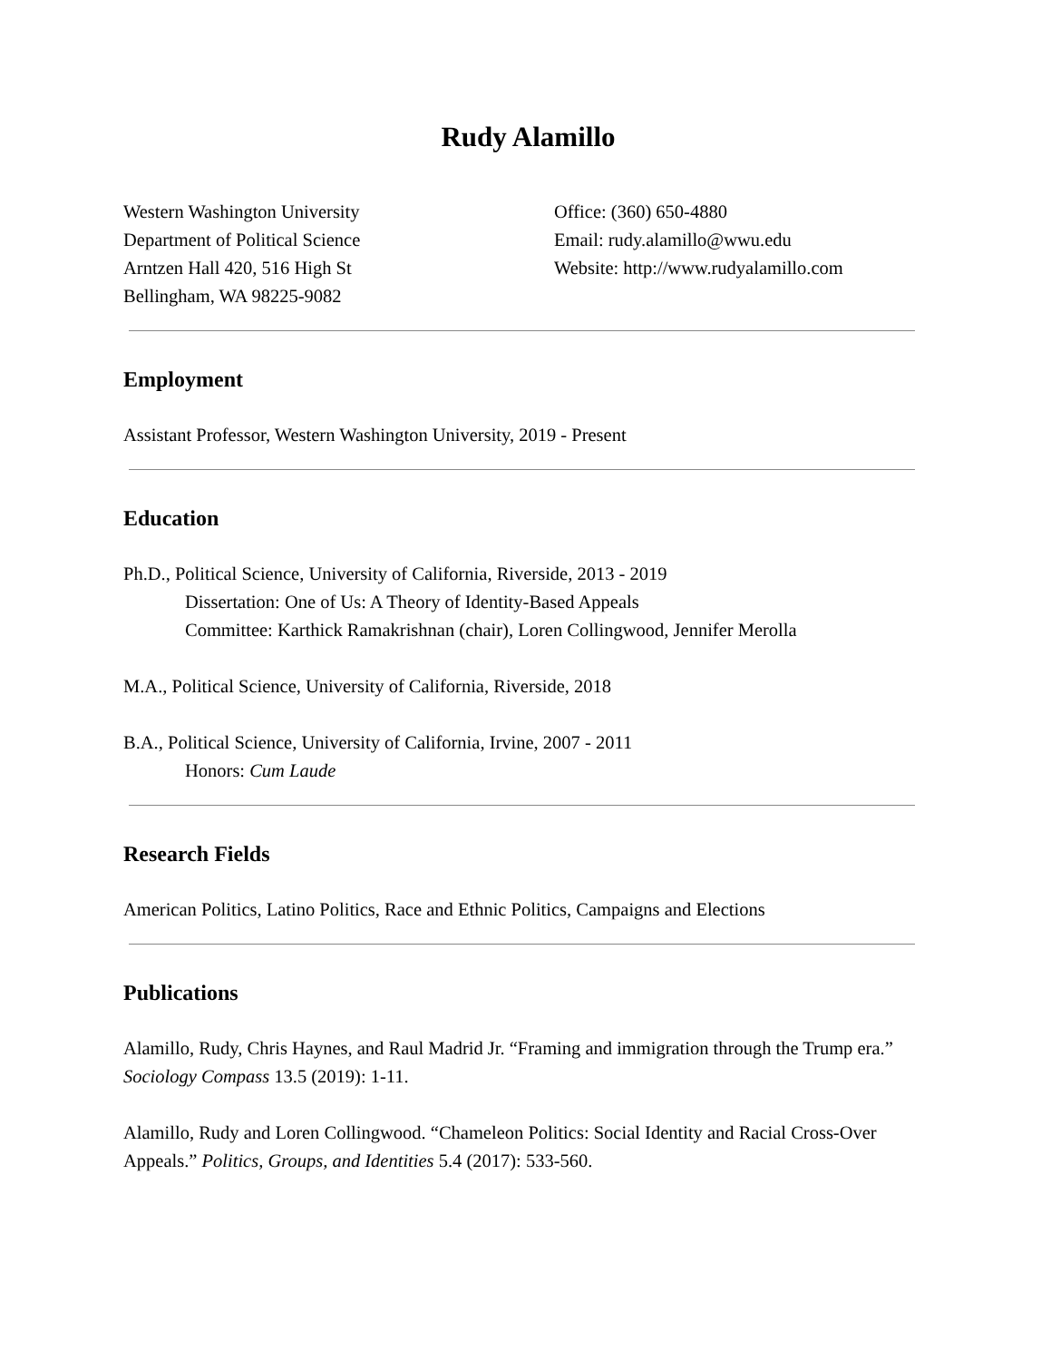Rudy Alamillo
Western Washington University
Department of Political Science
Arntzen Hall 420, 516 High St
Bellingham, WA 98225-9082
Office: (360) 650-4880
Email: rudy.alamillo@wwu.edu
Website: http://www.rudyalamillo.com
Employment
Assistant Professor, Western Washington University, 2019 - Present
Education
Ph.D., Political Science, University of California, Riverside, 2013 - 2019
Dissertation: One of Us: A Theory of Identity-Based Appeals
Committee: Karthick Ramakrishnan (chair), Loren Collingwood, Jennifer Merolla
M.A., Political Science, University of California, Riverside, 2018
B.A., Political Science, University of California, Irvine, 2007 - 2011
Honors: Cum Laude
Research Fields
American Politics, Latino Politics, Race and Ethnic Politics, Campaigns and Elections
Publications
Alamillo, Rudy, Chris Haynes, and Raul Madrid Jr. “Framing and immigration through the Trump era.” Sociology Compass 13.5 (2019): 1-11.
Alamillo, Rudy and Loren Collingwood. “Chameleon Politics: Social Identity and Racial Cross-Over Appeals.” Politics, Groups, and Identities 5.4 (2017): 533-560.